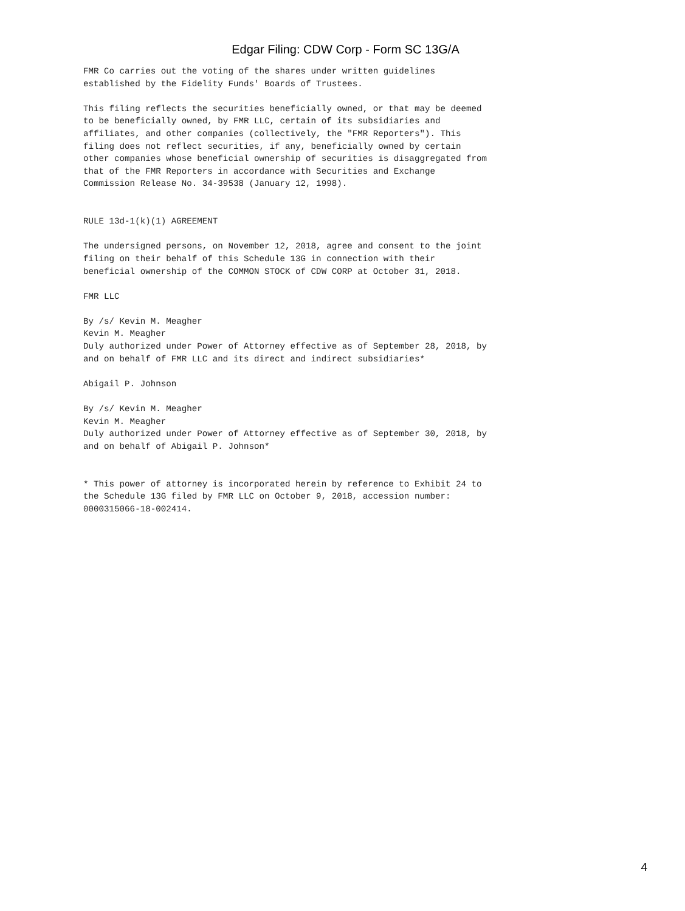Edgar Filing: CDW Corp - Form SC 13G/A
FMR Co carries out the voting of the shares under written guidelines
established by the Fidelity Funds' Boards of Trustees.

This filing reflects the securities beneficially owned, or that may be deemed
to be beneficially owned, by FMR LLC, certain of its subsidiaries and
affiliates, and other companies (collectively, the "FMR Reporters"). This
filing does not reflect securities, if any, beneficially owned by certain
other companies whose beneficial ownership of securities is disaggregated from
that of the FMR Reporters in accordance with Securities and Exchange
Commission Release No. 34-39538 (January 12, 1998).


RULE 13d-1(k)(1) AGREEMENT

The undersigned persons, on November 12, 2018, agree and consent to the joint
filing on their behalf of this Schedule 13G in connection with their
beneficial ownership of the COMMON STOCK of CDW CORP at October 31, 2018.

FMR LLC

By /s/ Kevin M. Meagher
Kevin M. Meagher
Duly authorized under Power of Attorney effective as of September 28, 2018, by
and on behalf of FMR LLC and its direct and indirect subsidiaries*

Abigail P. Johnson

By /s/ Kevin M. Meagher
Kevin M. Meagher
Duly authorized under Power of Attorney effective as of September 30, 2018, by
and on behalf of Abigail P. Johnson*


* This power of attorney is incorporated herein by reference to Exhibit 24 to
the Schedule 13G filed by FMR LLC on October 9, 2018, accession number:
0000315066-18-002414.
4